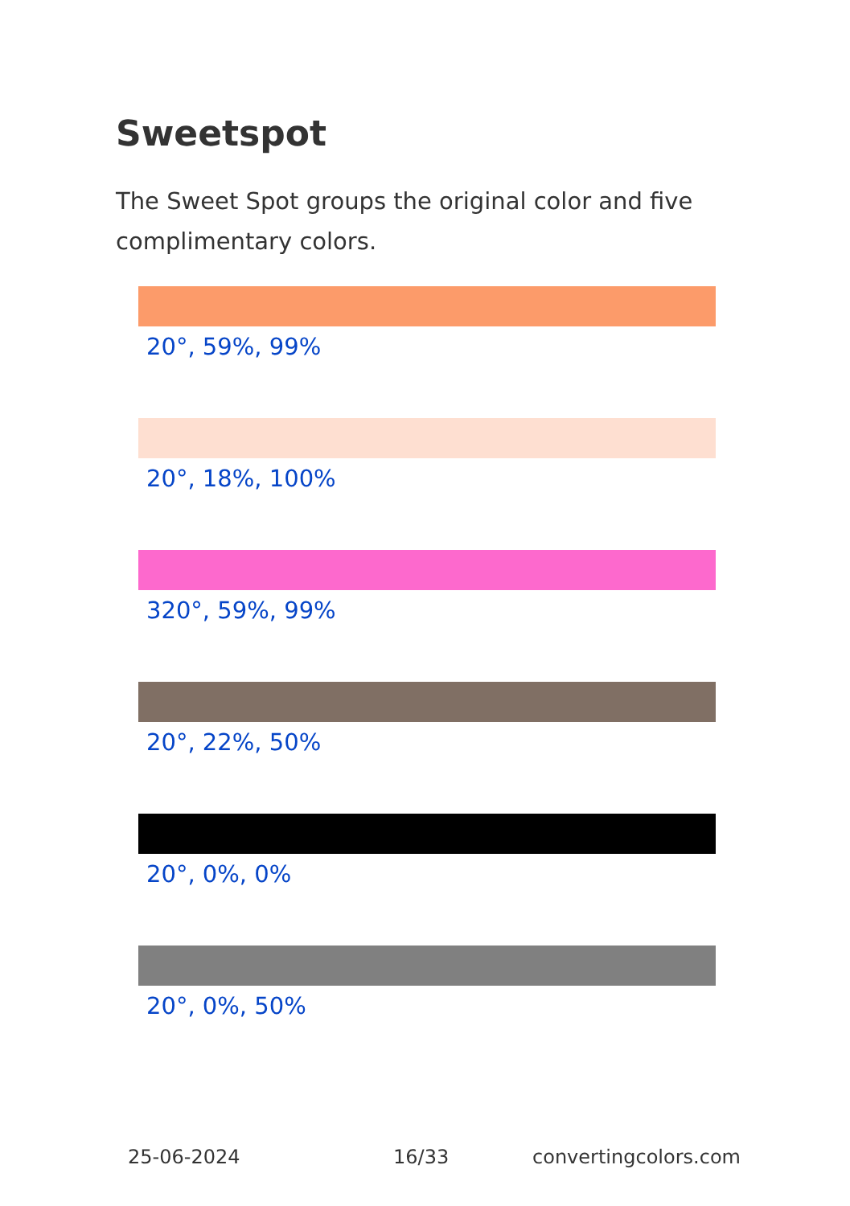Sweetspot
The Sweet Spot groups the original color and five complimentary colors.
20°, 59%, 99%
20°, 18%, 100%
320°, 59%, 99%
20°, 22%, 50%
20°, 0%, 0%
20°, 0%, 50%
25-06-2024 16/33 convertingcolors.com